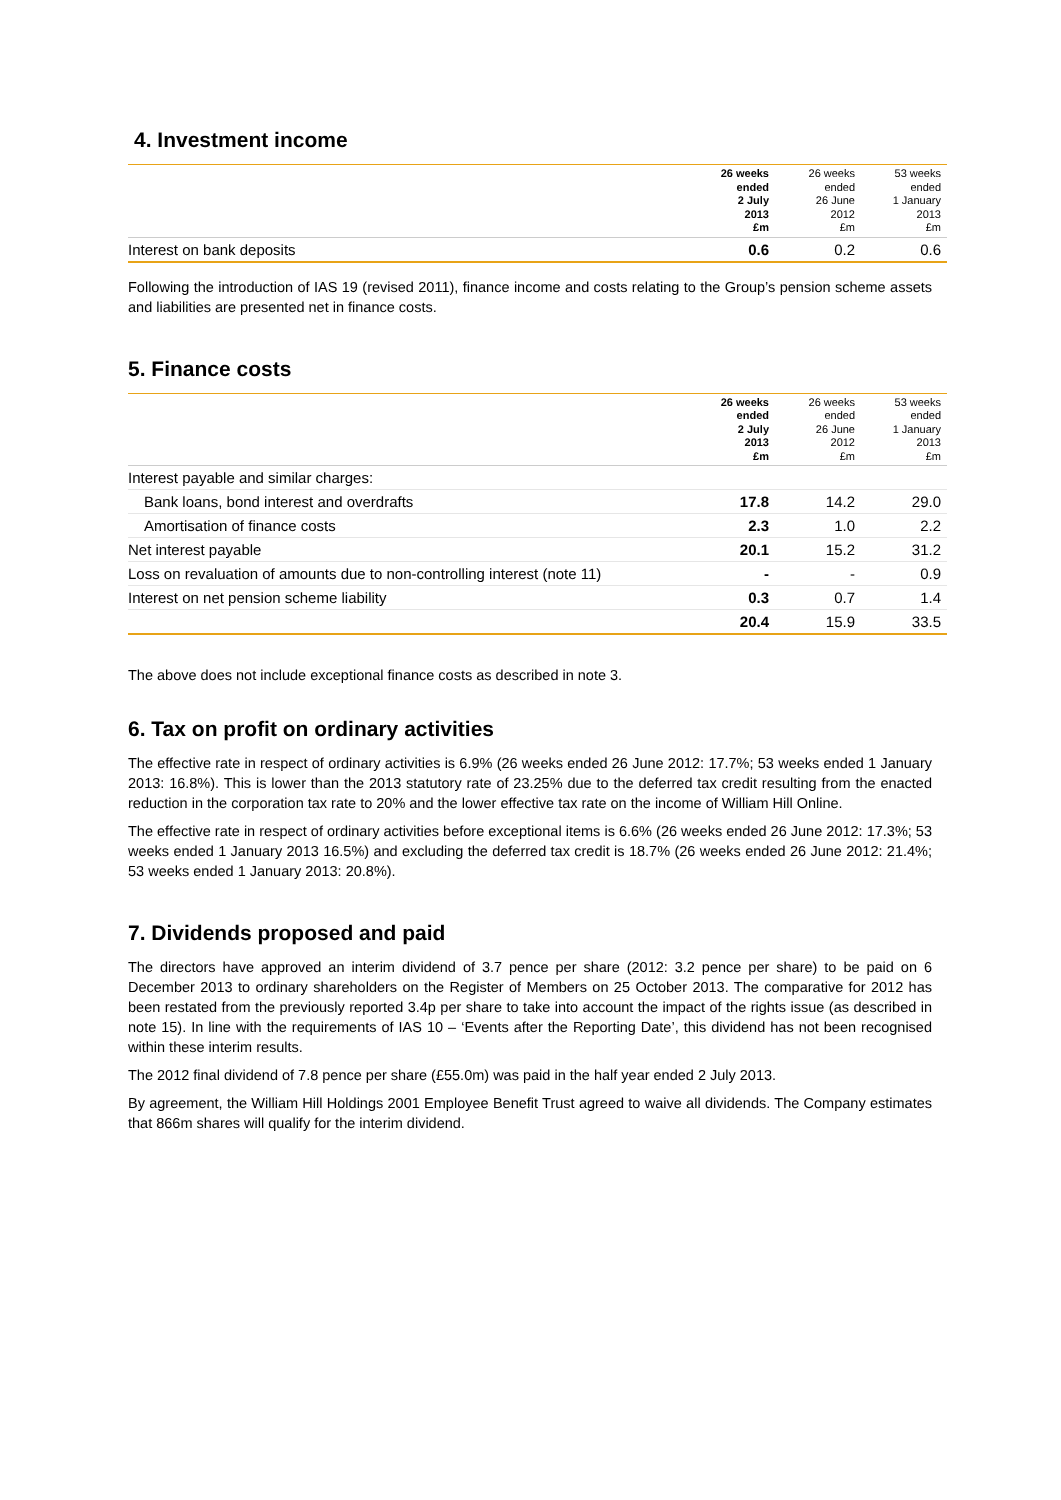4. Investment income
| | 26 weeks ended 2 July 2013 £m | 26 weeks ended 26 June 2012 £m | 53 weeks ended 1 January 2013 £m |
| --- | --- | --- | --- |
| Interest on bank deposits | 0.6 | 0.2 | 0.6 |
Following the introduction of IAS 19 (revised 2011), finance income and costs relating to the Group’s pension scheme assets and liabilities are presented net in finance costs.
5. Finance costs
| | 26 weeks ended 2 July 2013 £m | 26 weeks ended 26 June 2012 £m | 53 weeks ended 1 January 2013 £m |
| --- | --- | --- | --- |
| Interest payable and similar charges: | | | |
| Bank loans, bond interest and overdrafts | 17.8 | 14.2 | 29.0 |
| Amortisation of finance costs | 2.3 | 1.0 | 2.2 |
| Net interest payable | 20.1 | 15.2 | 31.2 |
| Loss on revaluation of amounts due to non-controlling interest (note 11) | - | - | 0.9 |
| Interest on net pension scheme liability | 0.3 | 0.7 | 1.4 |
| | 20.4 | 15.9 | 33.5 |
The above does not include exceptional finance costs as described in note 3.
6. Tax on profit on ordinary activities
The effective rate in respect of ordinary activities is 6.9% (26 weeks ended 26 June 2012: 17.7%; 53 weeks ended 1 January 2013: 16.8%). This is lower than the 2013 statutory rate of 23.25% due to the deferred tax credit resulting from the enacted reduction in the corporation tax rate to 20% and the lower effective tax rate on the income of William Hill Online.
The effective rate in respect of ordinary activities before exceptional items is 6.6% (26 weeks ended 26 June 2012: 17.3%; 53 weeks ended 1 January 2013 16.5%) and excluding the deferred tax credit is 18.7% (26 weeks ended 26 June 2012: 21.4%; 53 weeks ended 1 January 2013: 20.8%).
7. Dividends proposed and paid
The directors have approved an interim dividend of 3.7 pence per share (2012: 3.2 pence per share) to be paid on 6 December 2013 to ordinary shareholders on the Register of Members on 25 October 2013. The comparative for 2012 has been restated from the previously reported 3.4p per share to take into account the impact of the rights issue (as described in note 15). In line with the requirements of IAS 10 – ‘Events after the Reporting Date’, this dividend has not been recognised within these interim results.
The 2012 final dividend of 7.8 pence per share (£55.0m) was paid in the half year ended 2 July 2013.
By agreement, the William Hill Holdings 2001 Employee Benefit Trust agreed to waive all dividends. The Company estimates that 866m shares will qualify for the interim dividend.